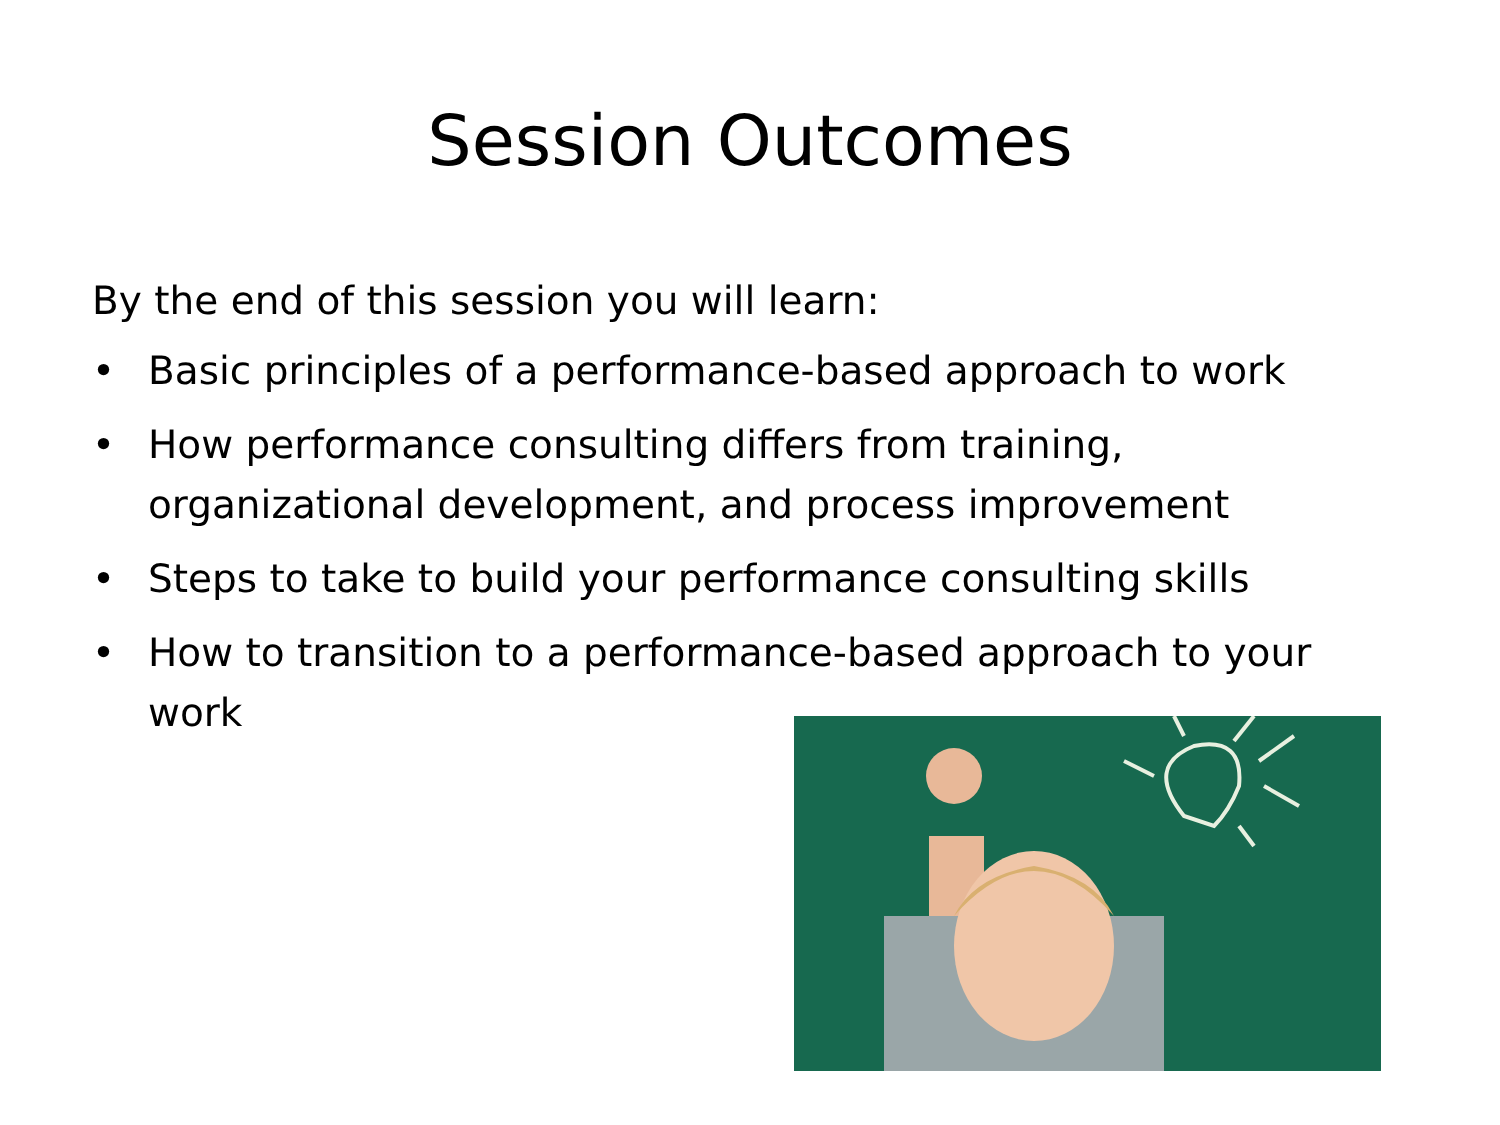Session Outcomes
By the end of this session you will learn:
• Basic principles of a performance-based approach to work
• How performance consulting differs from training, organizational development, and process improvement
• Steps to take to build your performance consulting skills
• How to transition to a performance-based approach to your work